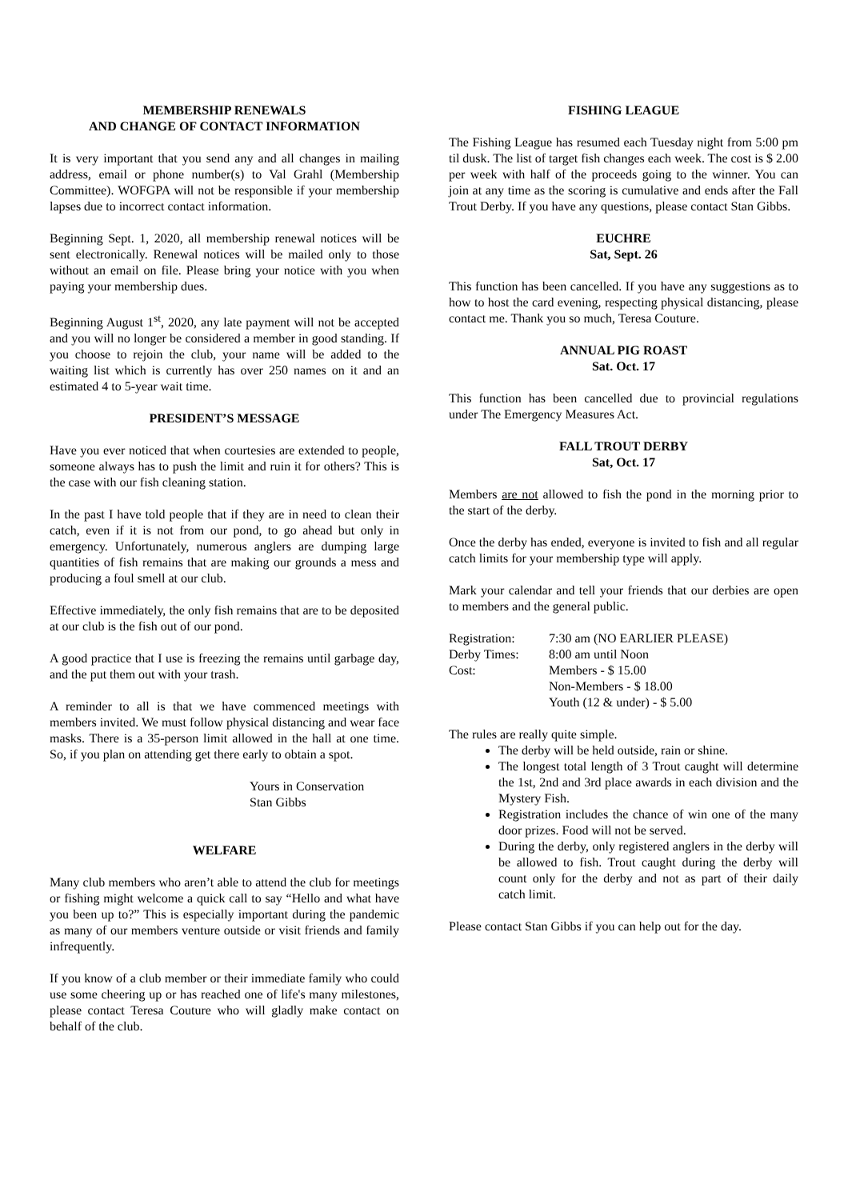MEMBERSHIP RENEWALS
AND CHANGE OF CONTACT INFORMATION
It is very important that you send any and all changes in mailing address, email or phone number(s) to Val Grahl (Membership Committee). WOFGPA will not be responsible if your membership lapses due to incorrect contact information.
Beginning Sept. 1, 2020, all membership renewal notices will be sent electronically. Renewal notices will be mailed only to those without an email on file. Please bring your notice with you when paying your membership dues.
Beginning August 1<sup>st</sup>, 2020, any late payment will not be accepted and you will no longer be considered a member in good standing. If you choose to rejoin the club, your name will be added to the waiting list which is currently has over 250 names on it and an estimated 4 to 5-year wait time.
PRESIDENT’S MESSAGE
Have you ever noticed that when courtesies are extended to people, someone always has to push the limit and ruin it for others? This is the case with our fish cleaning station.
In the past I have told people that if they are in need to clean their catch, even if it is not from our pond, to go ahead but only in emergency. Unfortunately, numerous anglers are dumping large quantities of fish remains that are making our grounds a mess and producing a foul smell at our club.
Effective immediately, the only fish remains that are to be deposited at our club is the fish out of our pond.
A good practice that I use is freezing the remains until garbage day, and the put them out with your trash.
A reminder to all is that we have commenced meetings with members invited. We must follow physical distancing and wear face masks. There is a 35-person limit allowed in the hall at one time. So, if you plan on attending get there early to obtain a spot.
Yours in Conservation
Stan Gibbs
WELFARE
Many club members who aren’t able to attend the club for meetings or fishing might welcome a quick call to say “Hello and what have you been up to?” This is especially important during the pandemic as many of our members venture outside or visit friends and family infrequently.
If you know of a club member or their immediate family who could use some cheering up or has reached one of life's many milestones, please contact Teresa Couture who will gladly make contact on behalf of the club.
FISHING LEAGUE
The Fishing League has resumed each Tuesday night from 5:00 pm til dusk. The list of target fish changes each week. The cost is $ 2.00 per week with half of the proceeds going to the winner. You can join at any time as the scoring is cumulative and ends after the Fall Trout Derby. If you have any questions, please contact Stan Gibbs.
EUCHRE
Sat, Sept. 26
This function has been cancelled. If you have any suggestions as to how to host the card evening, respecting physical distancing, please contact me. Thank you so much, Teresa Couture.
ANNUAL PIG ROAST
Sat. Oct. 17
This function has been cancelled due to provincial regulations under The Emergency Measures Act.
FALL TROUT DERBY
Sat, Oct. 17
Members are not allowed to fish the pond in the morning prior to the start of the derby.
Once the derby has ended, everyone is invited to fish and all regular catch limits for your membership type will apply.
Mark your calendar and tell your friends that our derbies are open to members and the general public.
| Registration: | 7:30 am (NO EARLIER PLEASE) |
| Derby Times: | 8:00 am until Noon |
| Cost: | Members - $ 15.00 |
| | Non-Members - $ 18.00 |
| | Youth (12 & under) - $ 5.00 |
The rules are really quite simple.
The derby will be held outside, rain or shine.
The longest total length of 3 Trout caught will determine the 1st, 2nd and 3rd place awards in each division and the Mystery Fish.
Registration includes the chance of win one of the many door prizes. Food will not be served.
During the derby, only registered anglers in the derby will be allowed to fish. Trout caught during the derby will count only for the derby and not as part of their daily catch limit.
Please contact Stan Gibbs if you can help out for the day.